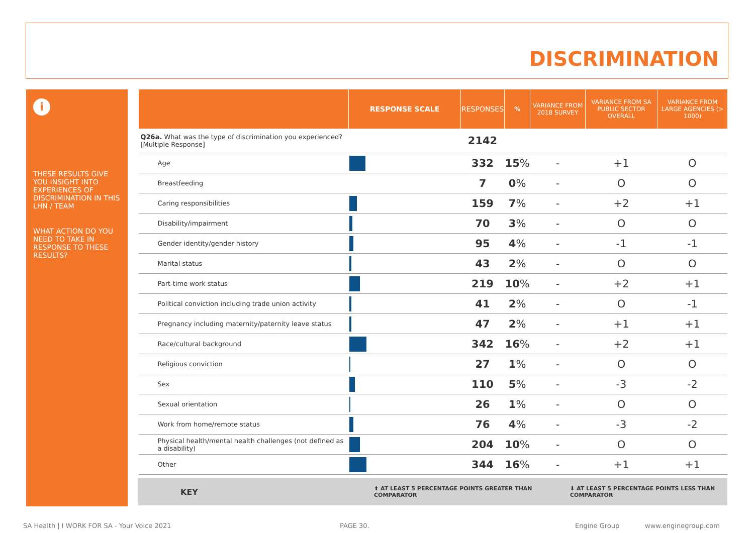DISCRIMINATION
i
THESE RESULTS GIVE YOU INSIGHT INTO EXPERIENCES OF DISCRIMINATION IN THIS LHN / TEAM
WHAT ACTION DO YOU NEED TO TAKE IN RESPONSE TO THESE RESULTS?
| | RESPONSE SCALE | RESPONSES | % | VARIANCE FROM 2018 SURVEY | VARIANCE FROM SA PUBLIC SECTOR OVERALL | VARIANCE FROM LARGE AGENCIES (> 1000) |
| --- | --- | --- | --- | --- | --- | --- |
| Q26a. What was the type of discrimination you experienced? [Multiple Response] | | 2142 | | | | |
| Age | | 332 | 15 % | - | +1 | O |
| Breastfeeding | | 7 | 0 % | - | O | O |
| Caring responsibilities | | 159 | 7 % | - | +2 | +1 |
| Disability/impairment | | 70 | 3 % | - | O | O |
| Gender identity/gender history | | 95 | 4 % | - | -1 | -1 |
| Marital status | | 43 | 2 % | - | O | O |
| Part-time work status | | 219 | 10 % | - | +2 | +1 |
| Political conviction including trade union activity | | 41 | 2 % | - | O | -1 |
| Pregnancy including maternity/paternity leave status | | 47 | 2 % | - | +1 | +1 |
| Race/cultural background | | 342 | 16 % | - | +2 | +1 |
| Religious conviction | | 27 | 1 % | - | O | O |
| Sex | | 110 | 5 % | - | -3 | -2 |
| Sexual orientation | | 26 | 1 % | - | O | O |
| Work from home/remote status | | 76 | 4 % | - | -3 | -2 |
| Physical health/mental health challenges (not defined as a disability) | | 204 | 10 % | - | O | O |
| Other | | 344 | 16 % | - | +1 | +1 |
KEY ⬆ AT LEAST 5 PERCENTAGE POINTS GREATER THAN COMPARATOR ⬇ AT LEAST 5 PERCENTAGE POINTS LESS THAN COMPARATOR
SA Health | I WORK FOR SA - Your Voice 2021
PAGE 30. Engine Group www.enginegroup.com